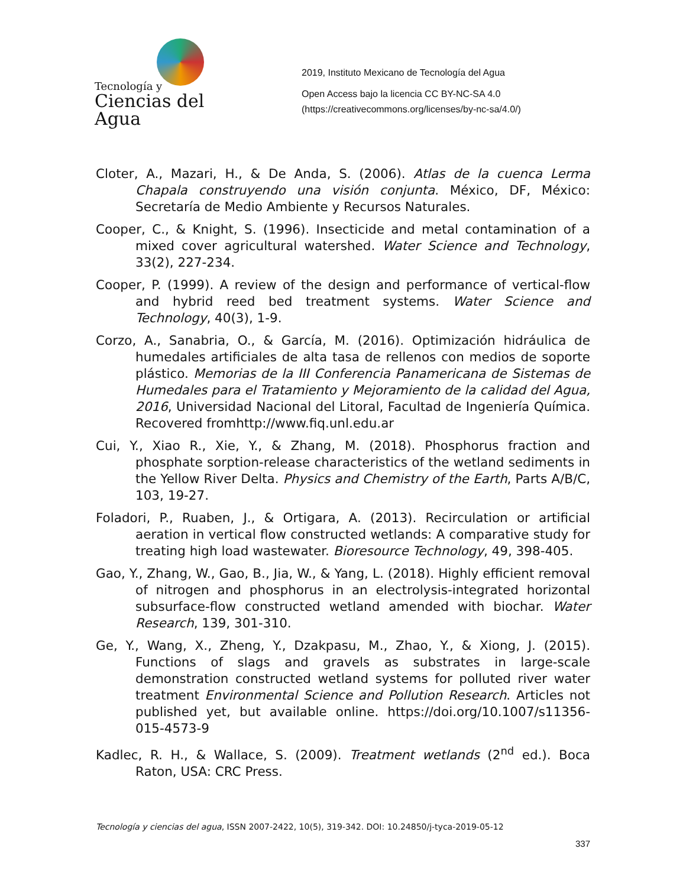Tecnología y
Ciencias del Agua
2019, Instituto Mexicano de Tecnología del Agua
Open Access bajo la licencia CC BY-NC-SA 4.0
(https://creativecommons.org/licenses/by-nc-sa/4.0/)
Cloter, A., Mazari, H., & De Anda, S. (2006). Atlas de la cuenca Lerma Chapala construyendo una visión conjunta. México, DF, México: Secretaría de Medio Ambiente y Recursos Naturales.
Cooper, C., & Knight, S. (1996). Insecticide and metal contamination of a mixed cover agricultural watershed. Water Science and Technology, 33(2), 227-234.
Cooper, P. (1999). A review of the design and performance of vertical-flow and hybrid reed bed treatment systems. Water Science and Technology, 40(3), 1-9.
Corzo, A., Sanabria, O., & García, M. (2016). Optimización hidráulica de humedales artificiales de alta tasa de rellenos con medios de soporte plástico. Memorias de la III Conferencia Panamericana de Sistemas de Humedales para el Tratamiento y Mejoramiento de la calidad del Agua, 2016, Universidad Nacional del Litoral, Facultad de Ingeniería Química. Recovered fromhttp://www.fiq.unl.edu.ar
Cui, Y., Xiao R., Xie, Y., & Zhang, M. (2018). Phosphorus fraction and phosphate sorption-release characteristics of the wetland sediments in the Yellow River Delta. Physics and Chemistry of the Earth, Parts A/B/C, 103, 19-27.
Foladori, P., Ruaben, J., & Ortigara, A. (2013). Recirculation or artificial aeration in vertical flow constructed wetlands: A comparative study for treating high load wastewater. Bioresource Technology, 49, 398-405.
Gao, Y., Zhang, W., Gao, B., Jia, W., & Yang, L. (2018). Highly efficient removal of nitrogen and phosphorus in an electrolysis-integrated horizontal subsurface-flow constructed wetland amended with biochar. Water Research, 139, 301-310.
Ge, Y., Wang, X., Zheng, Y., Dzakpasu, M., Zhao, Y., & Xiong, J. (2015). Functions of slags and gravels as substrates in large-scale demonstration constructed wetland systems for polluted river water treatment Environmental Science and Pollution Research. Articles not published yet, but available online. https://doi.org/10.1007/s11356-015-4573-9
Kadlec, R. H., & Wallace, S. (2009). Treatment wetlands (2<sup>nd</sup> ed.). Boca Raton, USA: CRC Press.
Tecnología y ciencias del agua, ISSN 2007-2422, 10(5), 319-342. DOI: 10.24850/j-tyca-2019-05-12
337